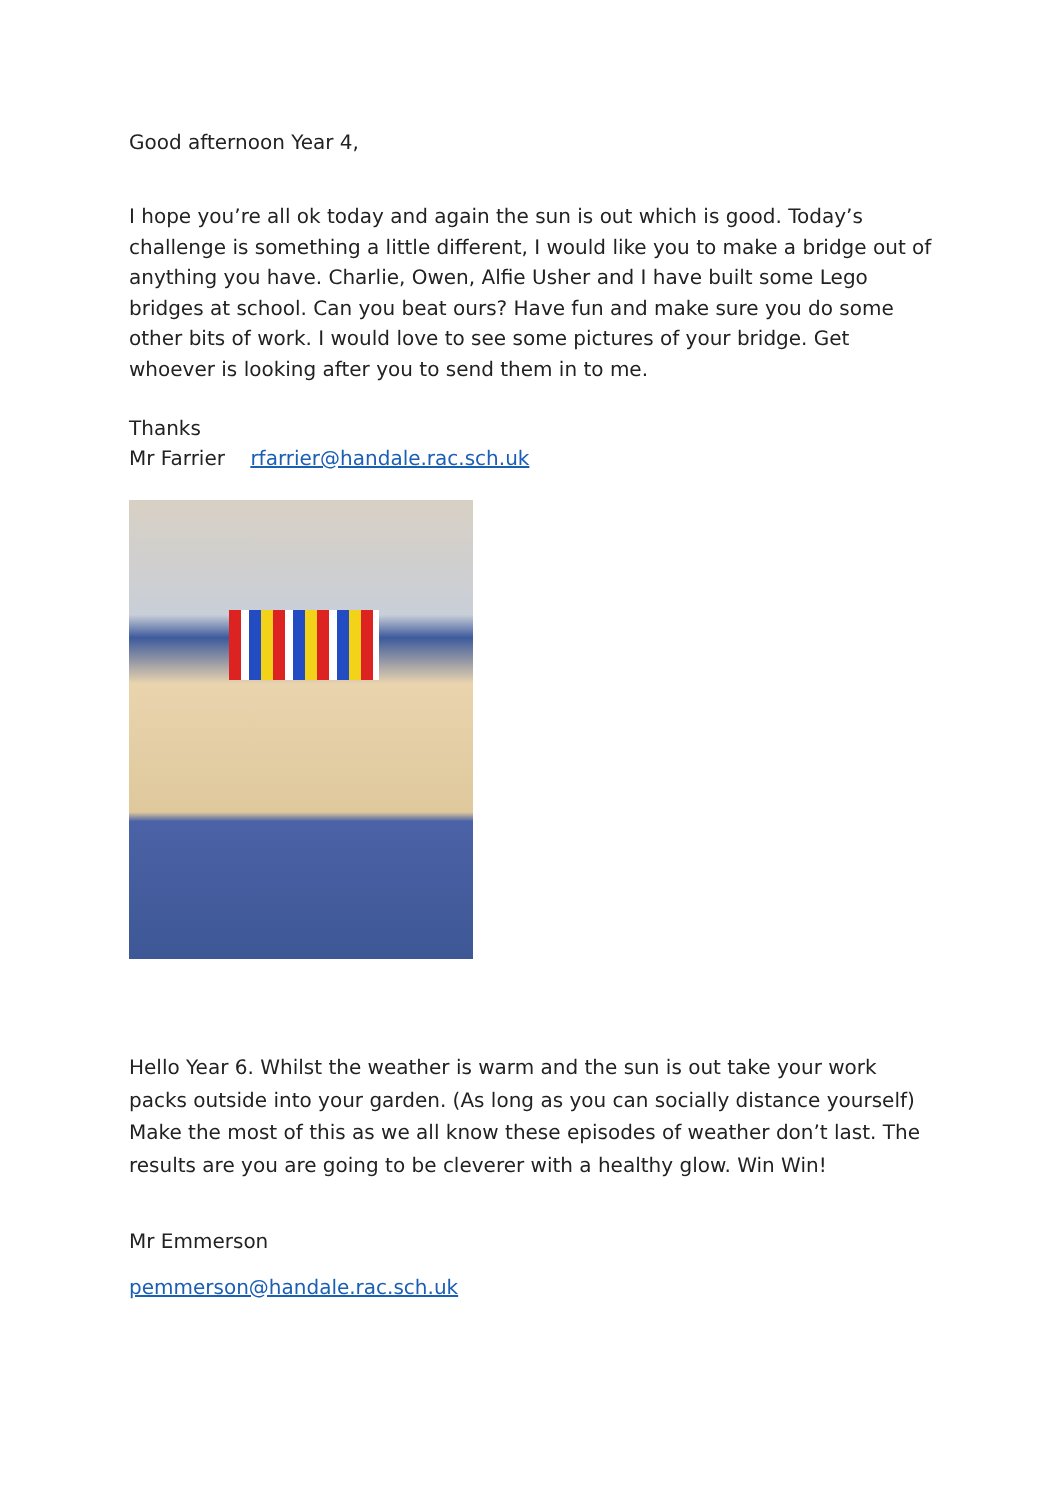Good afternoon Year 4,
I hope you’re all ok today and again the sun is out which is good. Today’s challenge is something a little different, I would like you to make a bridge out of anything you have. Charlie, Owen, Alfie Usher and I have built some Lego bridges at school. Can you beat ours? Have fun and make sure you do some other bits of work. I would love to see some pictures of your bridge. Get whoever is looking after you to send them in to me.
Thanks
Mr Farrier rfarrier@handale.rac.sch.uk
Hello Year 6. Whilst the weather is warm and the sun is out take your work packs outside into your garden. (As long as you can socially distance yourself) Make the most of this as we all know these episodes of weather don’t last. The results are you are going to be cleverer with a healthy glow. Win Win!
Mr Emmerson
pemmerson@handale.rac.sch.uk